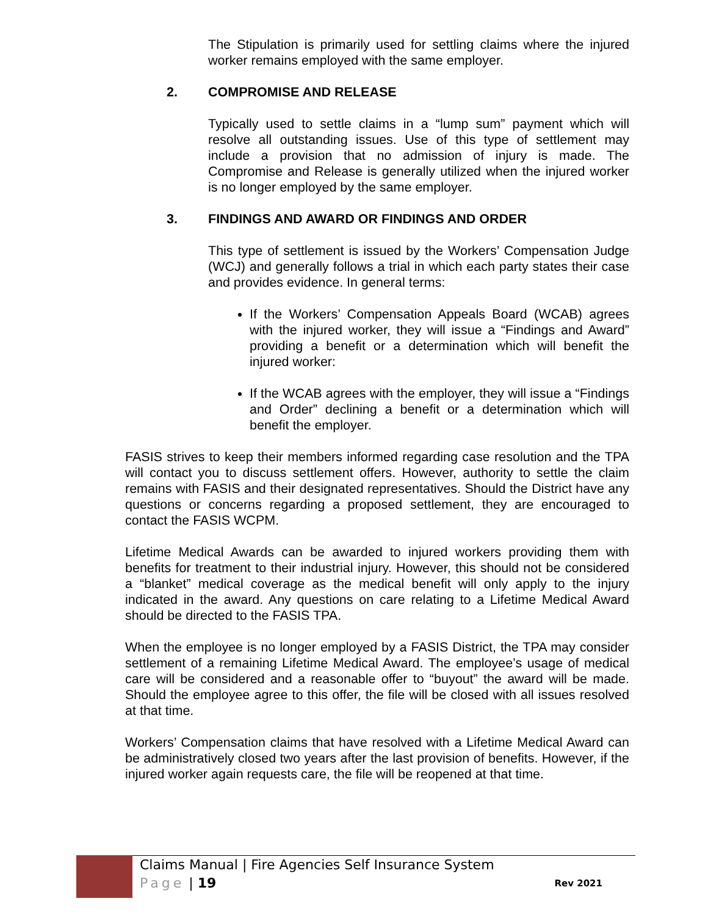The Stipulation is primarily used for settling claims where the injured worker remains employed with the same employer.
2. COMPROMISE AND RELEASE
Typically used to settle claims in a “lump sum” payment which will resolve all outstanding issues. Use of this type of settlement may include a provision that no admission of injury is made. The Compromise and Release is generally utilized when the injured worker is no longer employed by the same employer.
3. FINDINGS AND AWARD OR FINDINGS AND ORDER
This type of settlement is issued by the Workers’ Compensation Judge (WCJ) and generally follows a trial in which each party states their case and provides evidence. In general terms:
If the Workers’ Compensation Appeals Board (WCAB) agrees with the injured worker, they will issue a “Findings and Award” providing a benefit or a determination which will benefit the injured worker:
If the WCAB agrees with the employer, they will issue a “Findings and Order” declining a benefit or a determination which will benefit the employer.
FASIS strives to keep their members informed regarding case resolution and the TPA will contact you to discuss settlement offers. However, authority to settle the claim remains with FASIS and their designated representatives. Should the District have any questions or concerns regarding a proposed settlement, they are encouraged to contact the FASIS WCPM.
Lifetime Medical Awards can be awarded to injured workers providing them with benefits for treatment to their industrial injury. However, this should not be considered a “blanket” medical coverage as the medical benefit will only apply to the injury indicated in the award. Any questions on care relating to a Lifetime Medical Award should be directed to the FASIS TPA.
When the employee is no longer employed by a FASIS District, the TPA may consider settlement of a remaining Lifetime Medical Award. The employee’s usage of medical care will be considered and a reasonable offer to “buyout” the award will be made. Should the employee agree to this offer, the file will be closed with all issues resolved at that time.
Workers’ Compensation claims that have resolved with a Lifetime Medical Award can be administratively closed two years after the last provision of benefits. However, if the injured worker again requests care, the file will be reopened at that time.
Claims Manual | Fire Agencies Self Insurance System
Page | 19 Rev 2021